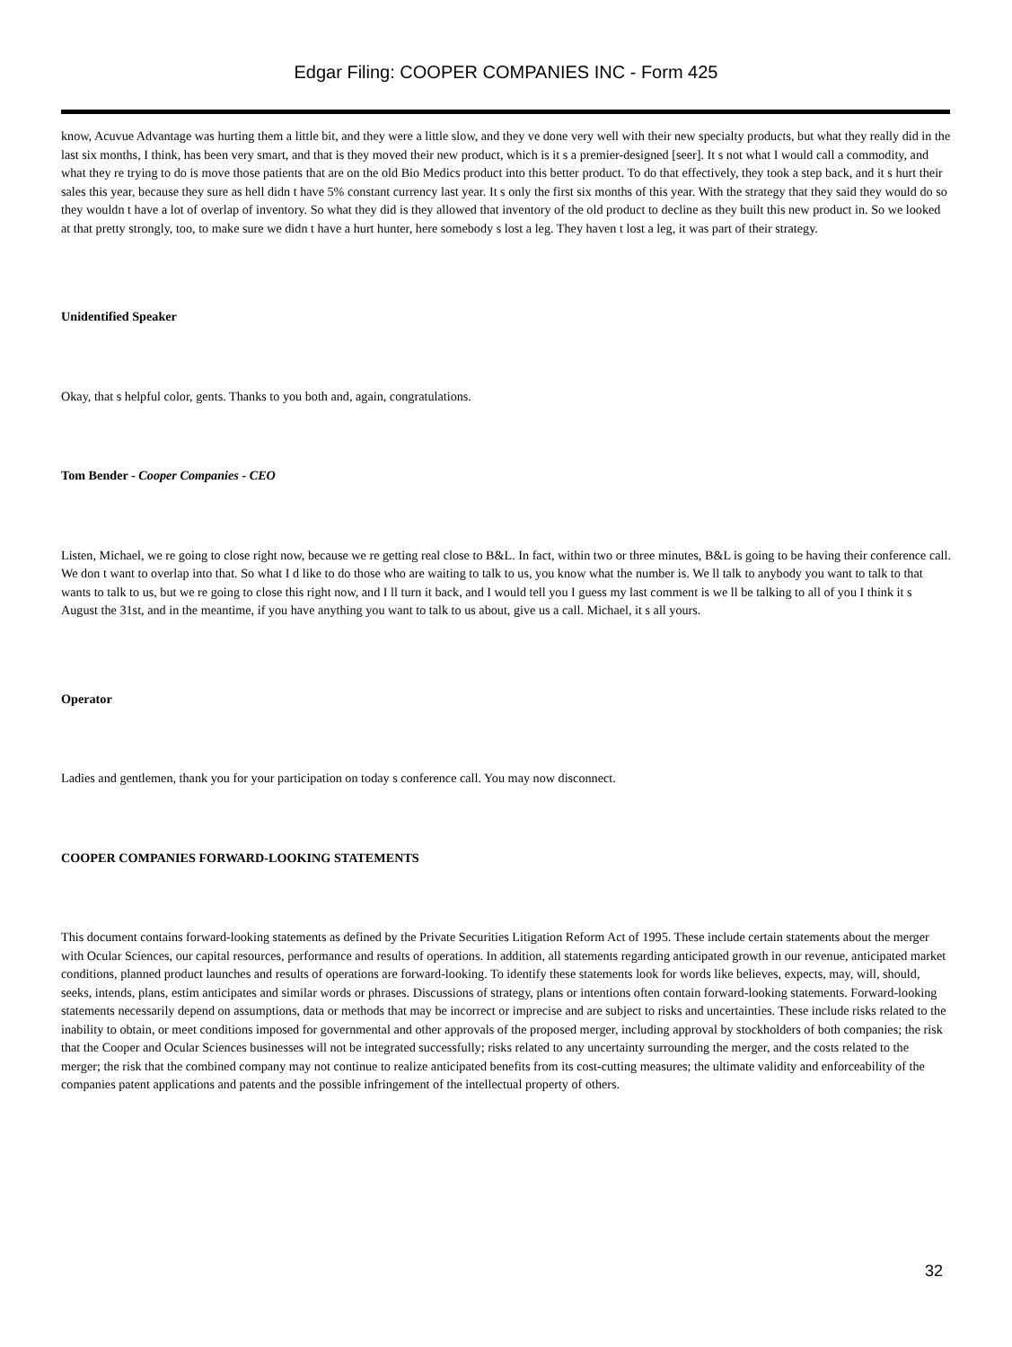Edgar Filing: COOPER COMPANIES INC - Form 425
know, Acuvue Advantage was hurting them a little bit, and they were a little slow, and they ve done very well with their new specialty products, but what they really did in the last six months, I think, has been very smart, and that is they moved their new product, which is it s a premier-designed [seer]. It s not what I would call a commodity, and what they re trying to do is move those patients that are on the old Bio Medics product into this better product. To do that effectively, they took a step back, and it s hurt their sales this year, because they sure as hell didn t have 5% constant currency last year. It s only the first six months of this year. With the strategy that they said they would do so they wouldn t have a lot of overlap of inventory. So what they did is they allowed that inventory of the old product to decline as they built this new product in. So we looked at that pretty strongly, too, to make sure we didn t have a hurt hunter, here somebody s lost a leg. They haven t lost a leg, it was part of their strategy.
Unidentified Speaker
Okay, that s helpful color, gents. Thanks to you both and, again, congratulations.
Tom Bender - Cooper Companies - CEO
Listen, Michael, we re going to close right now, because we re getting real close to B&L. In fact, within two or three minutes, B&L is going to be having their conference call. We don t want to overlap into that. So what I d like to do those who are waiting to talk to us, you know what the number is. We ll talk to anybody you want to talk to that wants to talk to us, but we re going to close this right now, and I ll turn it back, and I would tell you I guess my last comment is we ll be talking to all of you I think it s August the 31st, and in the meantime, if you have anything you want to talk to us about, give us a call. Michael, it s all yours.
Operator
Ladies and gentlemen, thank you for your participation on today s conference call. You may now disconnect.
COOPER COMPANIES FORWARD-LOOKING STATEMENTS
This document contains forward-looking statements as defined by the Private Securities Litigation Reform Act of 1995. These include certain statements about the merger with Ocular Sciences, our capital resources, performance and results of operations. In addition, all statements regarding anticipated growth in our revenue, anticipated market conditions, planned product launches and results of operations are forward-looking. To identify these statements look for words like believes, expects, may, will, should, seeks, intends, plans, estim anticipates and similar words or phrases. Discussions of strategy, plans or intentions often contain forward-looking statements. Forward-looking statements necessarily depend on assumptions, data or methods that may be incorrect or imprecise and are subject to risks and uncertainties. These include risks related to the inability to obtain, or meet conditions imposed for governmental and other approvals of the proposed merger, including approval by stockholders of both companies; the risk that the Cooper and Ocular Sciences businesses will not be integrated successfully; risks related to any uncertainty surrounding the merger, and the costs related to the merger; the risk that the combined company may not continue to realize anticipated benefits from its cost-cutting measures; the ultimate validity and enforceability of the companies patent applications and patents and the possible infringement of the intellectual property of others.
32